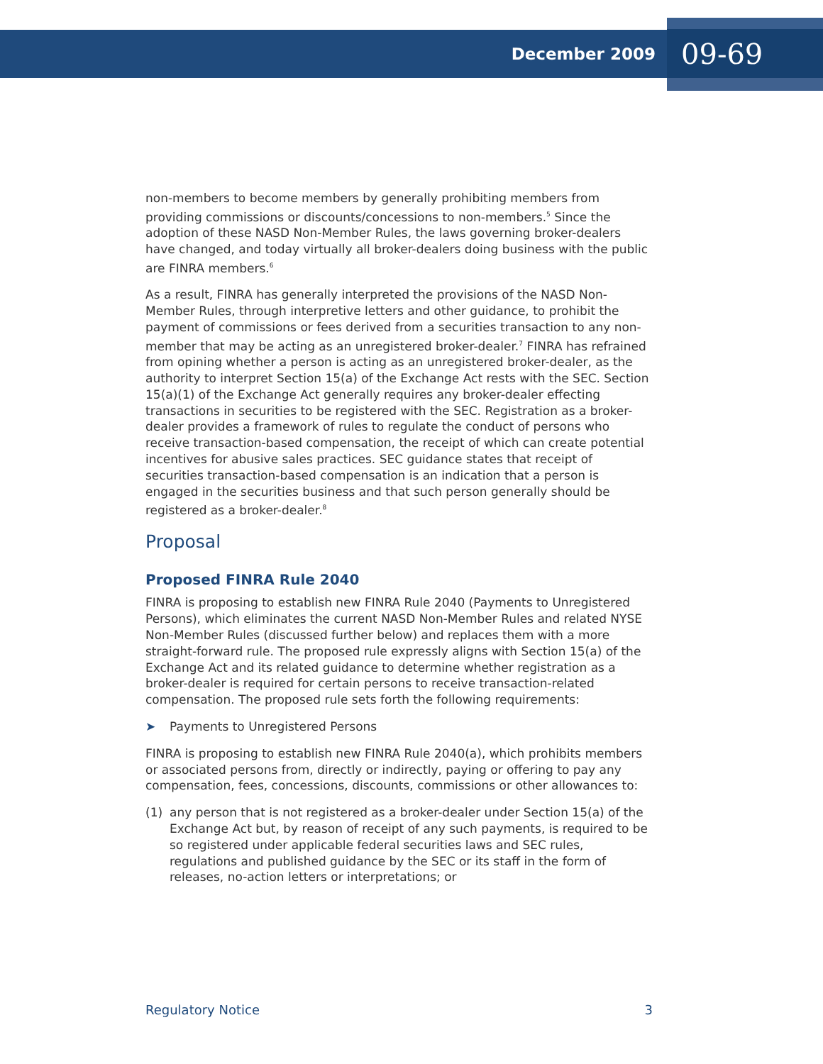December 2009 09-69
non-members to become members by generally prohibiting members from providing commissions or discounts/concessions to non-members.<sup>5</sup> Since the adoption of these NASD Non-Member Rules, the laws governing broker-dealers have changed, and today virtually all broker-dealers doing business with the public are FINRA members.<sup>6</sup>
As a result, FINRA has generally interpreted the provisions of the NASD Non-Member Rules, through interpretive letters and other guidance, to prohibit the payment of commissions or fees derived from a securities transaction to any non-member that may be acting as an unregistered broker-dealer.<sup>7</sup> FINRA has refrained from opining whether a person is acting as an unregistered broker-dealer, as the authority to interpret Section 15(a) of the Exchange Act rests with the SEC. Section 15(a)(1) of the Exchange Act generally requires any broker-dealer effecting transactions in securities to be registered with the SEC. Registration as a broker-dealer provides a framework of rules to regulate the conduct of persons who receive transaction-based compensation, the receipt of which can create potential incentives for abusive sales practices. SEC guidance states that receipt of securities transaction-based compensation is an indication that a person is engaged in the securities business and that such person generally should be registered as a broker-dealer.<sup>8</sup>
Proposal
Proposed FINRA Rule 2040
FINRA is proposing to establish new FINRA Rule 2040 (Payments to Unregistered Persons), which eliminates the current NASD Non-Member Rules and related NYSE Non-Member Rules (discussed further below) and replaces them with a more straight-forward rule. The proposed rule expressly aligns with Section 15(a) of the Exchange Act and its related guidance to determine whether registration as a broker-dealer is required for certain persons to receive transaction-related compensation. The proposed rule sets forth the following requirements:
➤ Payments to Unregistered Persons
FINRA is proposing to establish new FINRA Rule 2040(a), which prohibits members or associated persons from, directly or indirectly, paying or offering to pay any compensation, fees, concessions, discounts, commissions or other allowances to:
(1) any person that is not registered as a broker-dealer under Section 15(a) of the Exchange Act but, by reason of receipt of any such payments, is required to be so registered under applicable federal securities laws and SEC rules, regulations and published guidance by the SEC or its staff in the form of releases, no-action letters or interpretations; or
Regulatory Notice 3